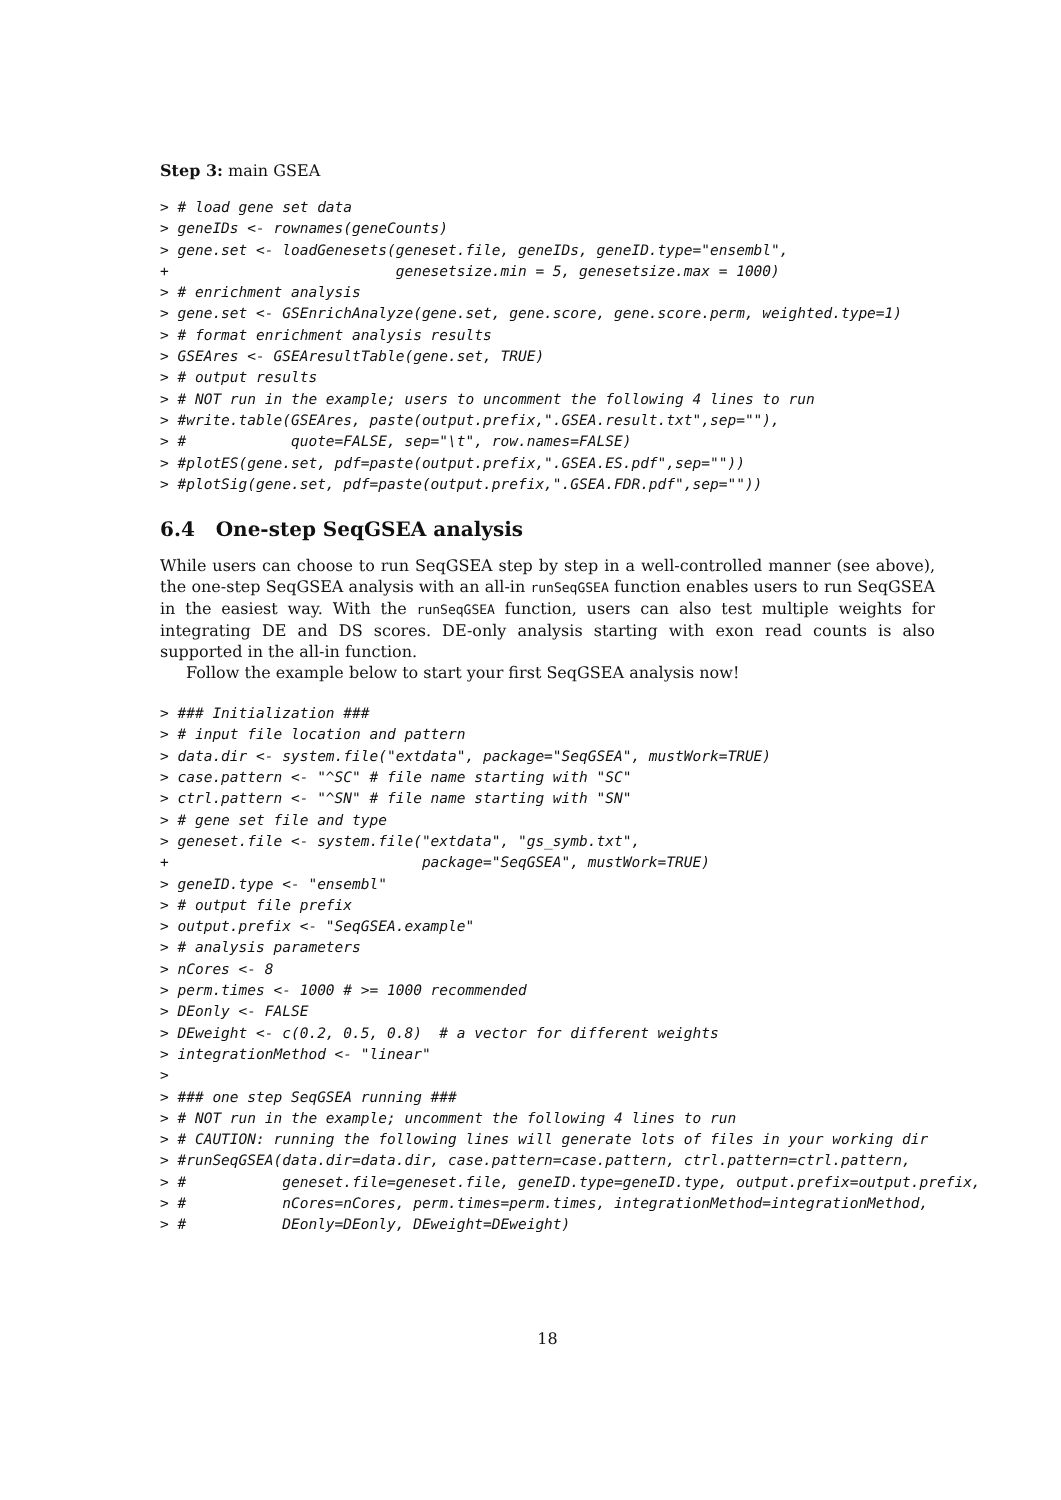Step 3: main GSEA
> # load gene set data
> geneIDs <- rownames(geneCounts)
> gene.set <- loadGenesets(geneset.file, geneIDs, geneID.type="ensembl",
+                          genesetsize.min = 5, genesetsize.max = 1000)
> # enrichment analysis
> gene.set <- GSEnrichAnalyze(gene.set, gene.score, gene.score.perm, weighted.type=1)
> # format enrichment analysis results
> GSEAres <- GSEAresultTable(gene.set, TRUE)
> # output results
> # NOT run in the example; users to uncomment the following 4 lines to run
> #write.table(GSEAres, paste(output.prefix,".GSEA.result.txt",sep=""),
> #            quote=FALSE, sep="\t", row.names=FALSE)
> #plotES(gene.set, pdf=paste(output.prefix,".GSEA.ES.pdf",sep=""))
> #plotSig(gene.set, pdf=paste(output.prefix,".GSEA.FDR.pdf",sep=""))
6.4 One-step SeqGSEA analysis
While users can choose to run SeqGSEA step by step in a well-controlled manner (see above), the one-step SeqGSEA analysis with an all-in runSeqGSEA function enables users to run SeqGSEA in the easiest way. With the runSeqGSEA function, users can also test multiple weights for integrating DE and DS scores. DE-only analysis starting with exon read counts is also supported in the all-in function.
Follow the example below to start your first SeqGSEA analysis now!
> ### Initialization ###
> # input file location and pattern
> data.dir <- system.file("extdata", package="SeqGSEA", mustWork=TRUE)
> case.pattern <- "^SC" # file name starting with "SC"
> ctrl.pattern <- "^SN" # file name starting with "SN"
> # gene set file and type
> geneset.file <- system.file("extdata", "gs_symb.txt",
+                             package="SeqGSEA", mustWork=TRUE)
> geneID.type <- "ensembl"
> # output file prefix
> output.prefix <- "SeqGSEA.example"
> # analysis parameters
> nCores <- 8
> perm.times <- 1000 # >= 1000 recommended
> DEonly <- FALSE
> DEweight <- c(0.2, 0.5, 0.8)  # a vector for different weights
> integrationMethod <- "linear"
>
> ### one step SeqGSEA running ###
> # NOT run in the example; uncomment the following 4 lines to run
> # CAUTION: running the following lines will generate lots of files in your working dir
> #runSeqGSEA(data.dir=data.dir, case.pattern=case.pattern, ctrl.pattern=ctrl.pattern,
> #           geneset.file=geneset.file, geneID.type=geneID.type, output.prefix=output.prefix,
> #           nCores=nCores, perm.times=perm.times, integrationMethod=integrationMethod,
> #           DEonly=DEonly, DEweight=DEweight)
18